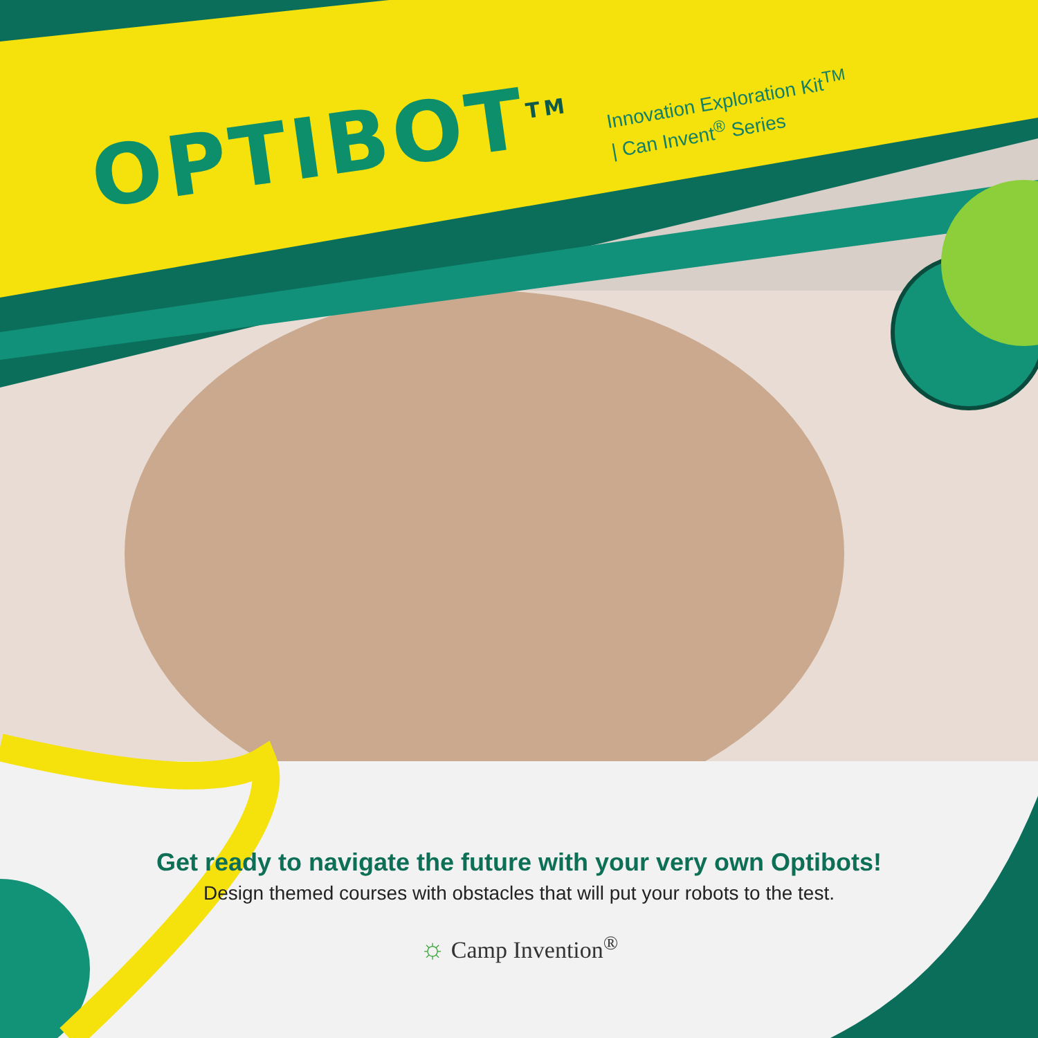OPTIBOT<sup>TM</sup>
Innovation Exploration Kit<sup>TM</sup>
| Can Invent<sup>®</sup> Series
Get ready to navigate the future with your very own Optibots!
Design themed courses with obstacles that will put your robots to the test.
☼ Camp Invention<sup>®</sup>